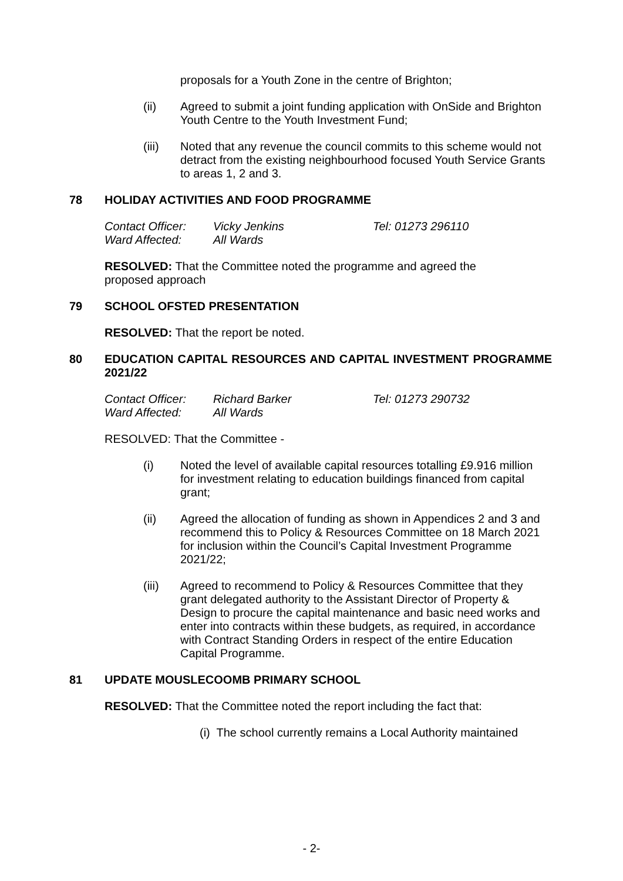proposals for a Youth Zone in the centre of Brighton;
(ii) Agreed to submit a joint funding application with OnSide and Brighton Youth Centre to the Youth Investment Fund;
(iii) Noted that any revenue the council commits to this scheme would not detract from the existing neighbourhood focused Youth Service Grants to areas 1, 2 and 3.
78 HOLIDAY ACTIVITIES AND FOOD PROGRAMME
Contact Officer: Vicky Jenkins Tel: 01273 296110
Ward Affected: All Wards
RESOLVED: That the Committee noted the programme and agreed the proposed approach
79 SCHOOL OFSTED PRESENTATION
RESOLVED: That the report be noted.
80 EDUCATION CAPITAL RESOURCES AND CAPITAL INVESTMENT PROGRAMME 2021/22
Contact Officer: Richard Barker Tel: 01273 290732
Ward Affected: All Wards
RESOLVED: That the Committee -
(i) Noted the level of available capital resources totalling £9.916 million for investment relating to education buildings financed from capital grant;
(ii) Agreed the allocation of funding as shown in Appendices 2 and 3 and recommend this to Policy & Resources Committee on 18 March 2021 for inclusion within the Council’s Capital Investment Programme 2021/22;
(iii) Agreed to recommend to Policy & Resources Committee that they grant delegated authority to the Assistant Director of Property & Design to procure the capital maintenance and basic need works and enter into contracts within these budgets, as required, in accordance with Contract Standing Orders in respect of the entire Education Capital Programme.
81 UPDATE MOUSLECOOMB PRIMARY SCHOOL
RESOLVED: That the Committee noted the report including the fact that:
(i) The school currently remains a Local Authority maintained
- 2-